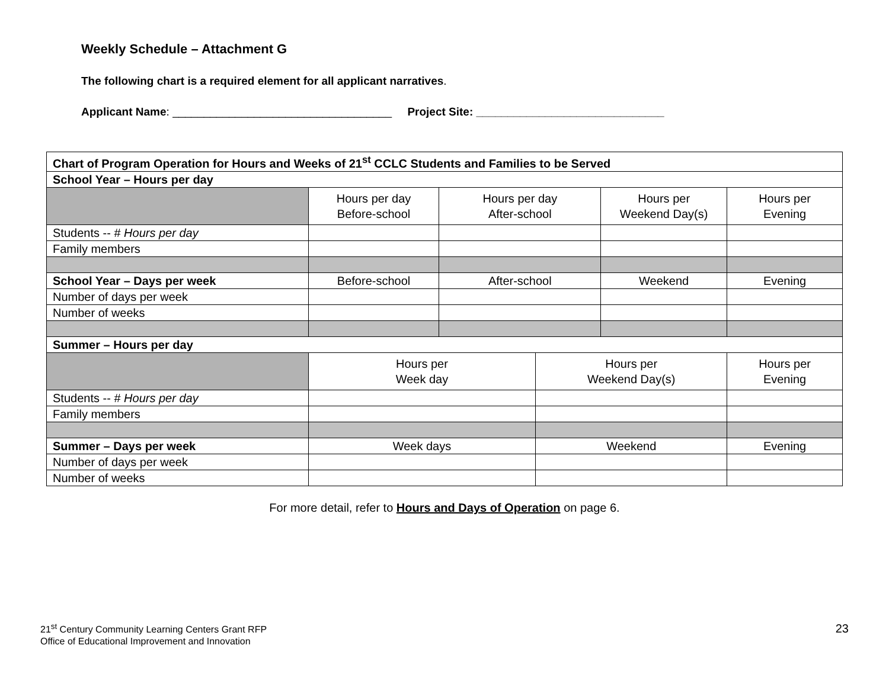Weekly Schedule – Attachment G
The following chart is a required element for all applicant narratives.
Applicant Name: ___________________________________ Project Site: ______________________________
| Chart of Program Operation for Hours and Weeks of 21<sup>st</sup> CCLC Students and Families to be Served | | | | | |
| School Year – Hours per day | | | | | |
| | Hours per day Before-school | Hours per day After-school | | Hours per Weekend Day(s) | Hours per Evening |
| Students -- # Hours per day | | | | | |
| Family members | | | | | |
| School Year – Days per week | Before-school | After-school | | Weekend | Evening |
| Number of days per week | | | | | |
| Number of weeks | | | | | |
| Summer – Hours per day | | | | | |
| | Hours per Week day | | Hours per Weekend Day(s) | | Hours per Evening |
| Students -- # Hours per day | | | | | |
| Family members | | | | | |
| Summer – Days per week | Week days | | Weekend | | Evening |
| Number of days per week | | | | | |
| Number of weeks | | | | | |
For more detail, refer to Hours and Days of Operation on page 6.
21<sup>st</sup> Century Community Learning Centers Grant RFP
Office of Educational Improvement and Innovation
23